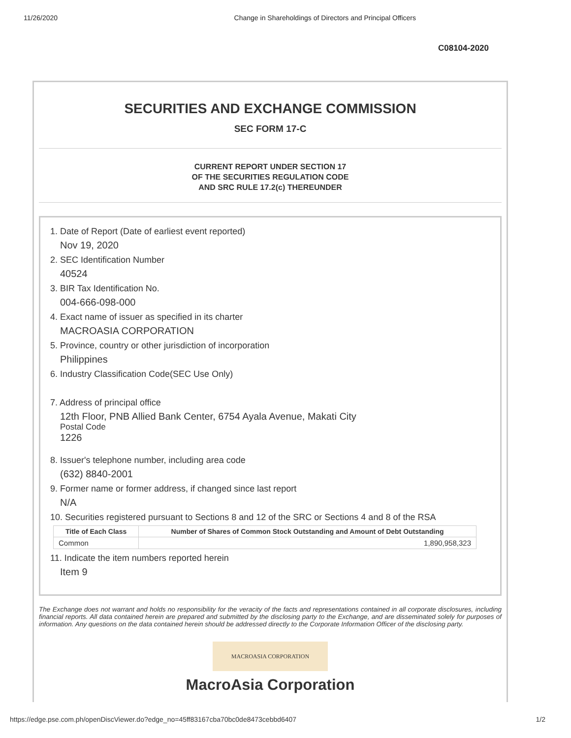11/26/2020 Change in Shareholdings of Directors and Principal Officers
C08104-2020
SECURITIES AND EXCHANGE COMMISSION
SEC FORM 17-C
CURRENT REPORT UNDER SECTION 17
OF THE SECURITIES REGULATION CODE
AND SRC RULE 17.2(c) THEREUNDER
1. Date of Report (Date of earliest event reported)
Nov 19, 2020
2. SEC Identification Number
40524
3. BIR Tax Identification No.
004-666-098-000
4. Exact name of issuer as specified in its charter
MACROASIA CORPORATION
5. Province, country or other jurisdiction of incorporation
Philippines
6. Industry Classification Code(SEC Use Only)
7. Address of principal office
12th Floor, PNB Allied Bank Center, 6754 Ayala Avenue, Makati City
Postal Code
1226
8. Issuer's telephone number, including area code
(632) 8840-2001
9. Former name or former address, if changed since last report
N/A
10. Securities registered pursuant to Sections 8 and 12 of the SRC or Sections 4 and 8 of the RSA
| Title of Each Class | Number of Shares of Common Stock Outstanding and Amount of Debt Outstanding |
| --- | --- |
| Common | 1,890,958,323 |
11. Indicate the item numbers reported herein
Item 9
The Exchange does not warrant and holds no responsibility for the veracity of the facts and representations contained in all corporate disclosures, including financial reports. All data contained herein are prepared and submitted by the disclosing party to the Exchange, and are disseminated solely for purposes of information. Any questions on the data contained herein should be addressed directly to the Corporate Information Officer of the disclosing party.
MACROASIA CORPORATION
MacroAsia Corporation
https://edge.pse.com.ph/openDiscViewer.do?edge_no=45ff83167cba70bc0de8473cebbd6407 1/2